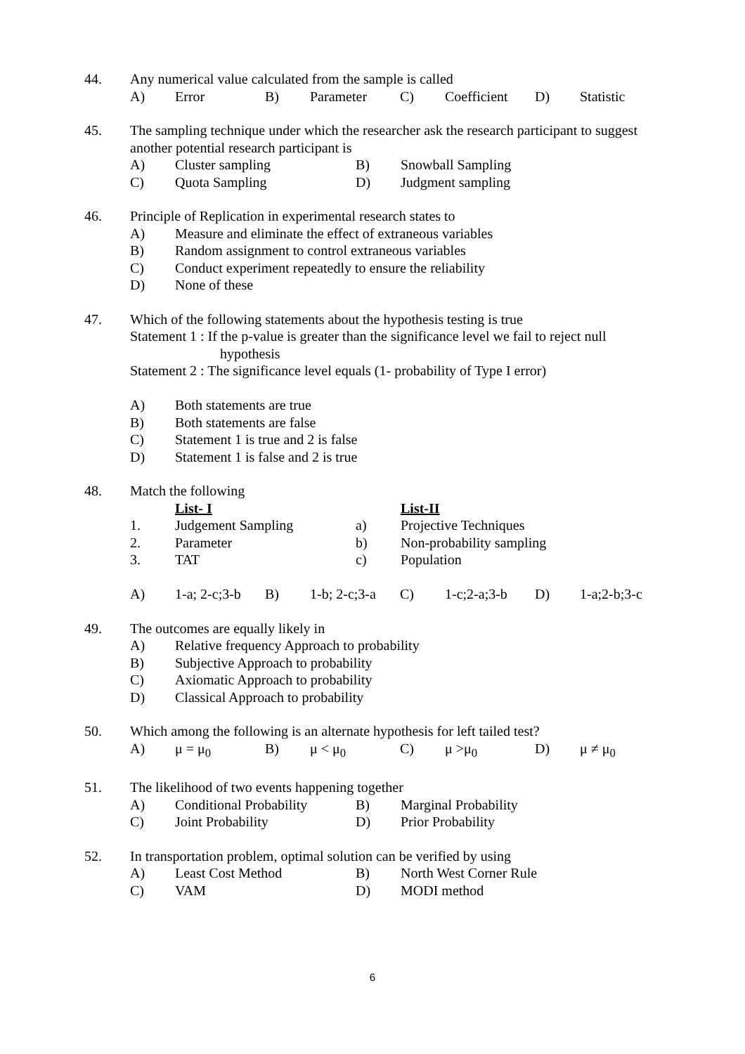44. Any numerical value calculated from the sample is called
A) Error B) Parameter C) Coefficient D) Statistic
45. The sampling technique under which the researcher ask the research participant to suggest another potential research participant is
A) Cluster sampling B) Snowball Sampling
C) Quota Sampling D) Judgment sampling
46. Principle of Replication in experimental research states to
A) Measure and eliminate the effect of extraneous variables
B) Random assignment to control extraneous variables
C) Conduct experiment repeatedly to ensure the reliability
D) None of these
47. Which of the following statements about the hypothesis testing is true
Statement 1 : If the p-value is greater than the significance level we fail to reject null
hypothesis
Statement 2 : The significance level equals (1- probability of Type I error)
A) Both statements are true
B) Both statements are false
C) Statement 1 is true and 2 is false
D) Statement 1 is false and 2 is true
48. Match the following
List- I List-II
1. Judgement Sampling a) Projective Techniques
2. Parameter b) Non-probability sampling
3. TAT c) Population
A) 1-a; 2-c;3-b B) 1-b; 2-c;3-a C) 1-c;2-a;3-b D) 1-a;2-b;3-c
49. The outcomes are equally likely in
A) Relative frequency Approach to probability
B) Subjective Approach to probability
C) Axiomatic Approach to probability
D) Classical Approach to probability
50. Which among the following is an alternate hypothesis for left tailed test?
A) μ = μ<sub>0</sub> B) μ < μ<sub>0</sub> C) μ >μ<sub>0</sub> D) μ ≠ μ<sub>0</sub>
51. The likelihood of two events happening together
A) Conditional Probability B) Marginal Probability
C) Joint Probability D) Prior Probability
52. In transportation problem, optimal solution can be verified by using
A) Least Cost Method B) North West Corner Rule
C) VAM D) MODI method
6